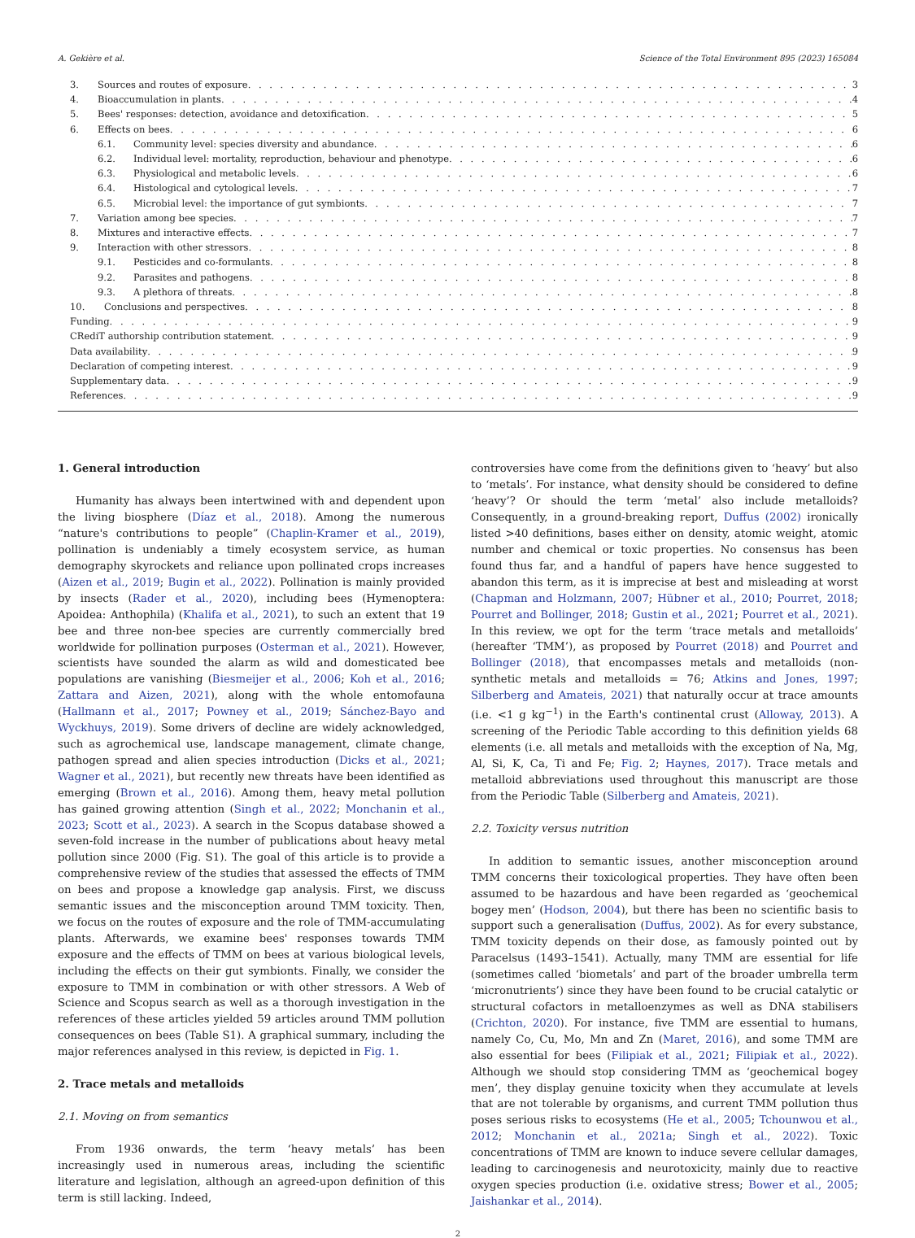A. Gekière et al. Science of the Total Environment 895 (2023) 165084
3. Sources and routes of exposure 3
4. Bioaccumulation in plants 4
5. Bees' responses: detection, avoidance and detoxification 5
6. Effects on bees 6
6.1. Community level: species diversity and abundance 6
6.2. Individual level: mortality, reproduction, behaviour and phenotype 6
6.3. Physiological and metabolic levels 6
6.4. Histological and cytological levels 7
6.5. Microbial level: the importance of gut symbionts 7
7. Variation among bee species 7
8. Mixtures and interactive effects 7
9. Interaction with other stressors 8
9.1. Pesticides and co-formulants 8
9.2. Parasites and pathogens 8
9.3. A plethora of threats 8
10. Conclusions and perspectives 8
Funding 9
CRediT authorship contribution statement 9
Data availability 9
Declaration of competing interest 9
Supplementary data 9
References 9
1. General introduction
Humanity has always been intertwined with and dependent upon the living biosphere (Díaz et al., 2018). Among the numerous “nature's contributions to people” (Chaplin-Kramer et al., 2019), pollination is undeniably a timely ecosystem service, as human demography skyrockets and reliance upon pollinated crops increases (Aizen et al., 2019; Bugin et al., 2022). Pollination is mainly provided by insects (Rader et al., 2020), including bees (Hymenoptera: Apoidea: Anthophila) (Khalifa et al., 2021), to such an extent that 19 bee and three non-bee species are currently commercially bred worldwide for pollination purposes (Osterman et al., 2021). However, scientists have sounded the alarm as wild and domesticated bee populations are vanishing (Biesmeijer et al., 2006; Koh et al., 2016; Zattara and Aizen, 2021), along with the whole entomofauna (Hallmann et al., 2017; Powney et al., 2019; Sánchez-Bayo and Wyckhuys, 2019). Some drivers of decline are widely acknowledged, such as agrochemical use, landscape management, climate change, pathogen spread and alien species introduction (Dicks et al., 2021; Wagner et al., 2021), but recently new threats have been identified as emerging (Brown et al., 2016). Among them, heavy metal pollution has gained growing attention (Singh et al., 2022; Monchanin et al., 2023; Scott et al., 2023). A search in the Scopus database showed a seven-fold increase in the number of publications about heavy metal pollution since 2000 (Fig. S1). The goal of this article is to provide a comprehensive review of the studies that assessed the effects of TMM on bees and propose a knowledge gap analysis. First, we discuss semantic issues and the misconception around TMM toxicity. Then, we focus on the routes of exposure and the role of TMM-accumulating plants. Afterwards, we examine bees' responses towards TMM exposure and the effects of TMM on bees at various biological levels, including the effects on their gut symbionts. Finally, we consider the exposure to TMM in combination or with other stressors. A Web of Science and Scopus search as well as a thorough investigation in the references of these articles yielded 59 articles around TMM pollution consequences on bees (Table S1). A graphical summary, including the major references analysed in this review, is depicted in Fig. 1.
2. Trace metals and metalloids
2.1. Moving on from semantics
From 1936 onwards, the term ‘heavy metals’ has been increasingly used in numerous areas, including the scientific literature and legislation, although an agreed-upon definition of this term is still lacking. Indeed,
controversies have come from the definitions given to ‘heavy’ but also to ‘metals’. For instance, what density should be considered to define ‘heavy’? Or should the term ‘metal’ also include metalloids? Consequently, in a ground-breaking report, Duffus (2002) ironically listed >40 definitions, bases either on density, atomic weight, atomic number and chemical or toxic properties. No consensus has been found thus far, and a handful of papers have hence suggested to abandon this term, as it is imprecise at best and misleading at worst (Chapman and Holzmann, 2007; Hübner et al., 2010; Pourret, 2018; Pourret and Bollinger, 2018; Gustin et al., 2021; Pourret et al., 2021). In this review, we opt for the term ‘trace metals and metalloids’ (hereafter ‘TMM’), as proposed by Pourret (2018) and Pourret and Bollinger (2018), that encompasses metals and metalloids (non-synthetic metals and metalloids = 76; Atkins and Jones, 1997; Silberberg and Amateis, 2021) that naturally occur at trace amounts (i.e. <1 g kg<sup>−1</sup>) in the Earth's continental crust (Alloway, 2013). A screening of the Periodic Table according to this definition yields 68 elements (i.e. all metals and metalloids with the exception of Na, Mg, Al, Si, K, Ca, Ti and Fe; Fig. 2; Haynes, 2017). Trace metals and metalloid abbreviations used throughout this manuscript are those from the Periodic Table (Silberberg and Amateis, 2021).
2.2. Toxicity versus nutrition
In addition to semantic issues, another misconception around TMM concerns their toxicological properties. They have often been assumed to be hazardous and have been regarded as ‘geochemical bogey men’ (Hodson, 2004), but there has been no scientific basis to support such a generalisation (Duffus, 2002). As for every substance, TMM toxicity depends on their dose, as famously pointed out by Paracelsus (1493–1541). Actually, many TMM are essential for life (sometimes called ‘biometals’ and part of the broader umbrella term ‘micronutrients’) since they have been found to be crucial catalytic or structural cofactors in metalloenzymes as well as DNA stabilisers (Crichton, 2020). For instance, five TMM are essential to humans, namely Co, Cu, Mo, Mn and Zn (Maret, 2016), and some TMM are also essential for bees (Filipiak et al., 2021; Filipiak et al., 2022). Although we should stop considering TMM as ‘geochemical bogey men’, they display genuine toxicity when they accumulate at levels that are not tolerable by organisms, and current TMM pollution thus poses serious risks to ecosystems (He et al., 2005; Tchounwou et al., 2012; Monchanin et al., 2021a; Singh et al., 2022). Toxic concentrations of TMM are known to induce severe cellular damages, leading to carcinogenesis and neurotoxicity, mainly due to reactive oxygen species production (i.e. oxidative stress; Bower et al., 2005; Jaishankar et al., 2014).
2